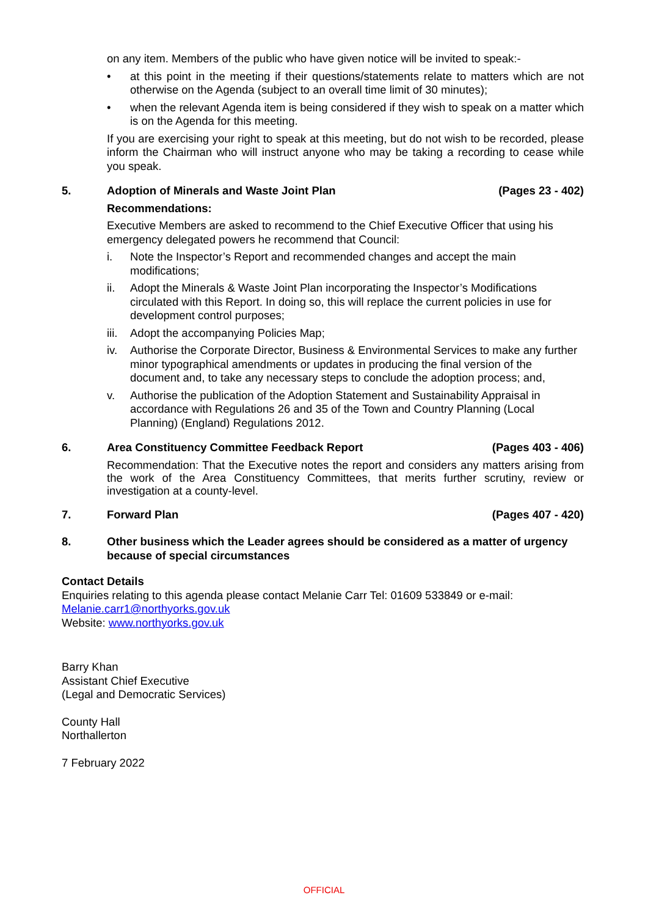on any item. Members of the public who have given notice will be invited to speak:-
• at this point in the meeting if their questions/statements relate to matters which are not otherwise on the Agenda (subject to an overall time limit of 30 minutes);
• when the relevant Agenda item is being considered if they wish to speak on a matter which is on the Agenda for this meeting.
If you are exercising your right to speak at this meeting, but do not wish to be recorded, please inform the Chairman who will instruct anyone who may be taking a recording to cease while you speak.
5. Adoption of Minerals and Waste Joint Plan (Pages 23 - 402)
Recommendations:
Executive Members are asked to recommend to the Chief Executive Officer that using his emergency delegated powers he recommend that Council:
i. Note the Inspector’s Report and recommended changes and accept the main modifications;
ii. Adopt the Minerals & Waste Joint Plan incorporating the Inspector’s Modifications circulated with this Report. In doing so, this will replace the current policies in use for development control purposes;
iii. Adopt the accompanying Policies Map;
iv. Authorise the Corporate Director, Business & Environmental Services to make any further minor typographical amendments or updates in producing the final version of the document and, to take any necessary steps to conclude the adoption process; and,
v. Authorise the publication of the Adoption Statement and Sustainability Appraisal in accordance with Regulations 26 and 35 of the Town and Country Planning (Local Planning) (England) Regulations 2012.
6. Area Constituency Committee Feedback Report (Pages 403 - 406)
Recommendation: That the Executive notes the report and considers any matters arising from the work of the Area Constituency Committees, that merits further scrutiny, review or investigation at a county-level.
7. Forward Plan (Pages 407 - 420)
8. Other business which the Leader agrees should be considered as a matter of urgency because of special circumstances
Contact Details
Enquiries relating to this agenda please contact Melanie Carr Tel: 01609 533849 or e-mail:
Melanie.carr1@northyorks.gov.uk
Website: www.northyorks.gov.uk
Barry Khan
Assistant Chief Executive
(Legal and Democratic Services)
County Hall
Northallerton
7 February 2022
OFFICIAL